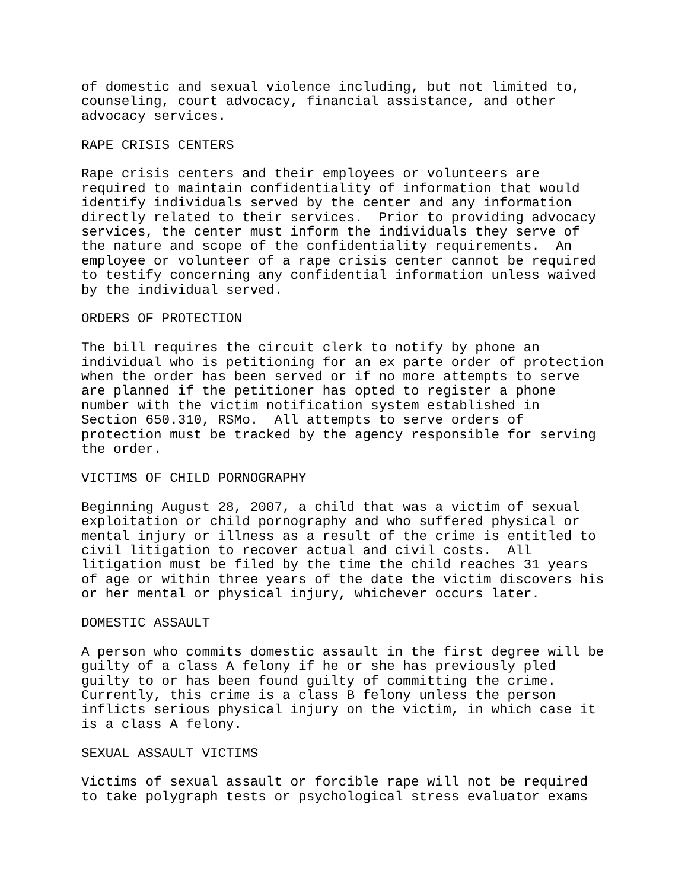of domestic and sexual violence including, but not limited to, counseling, court advocacy, financial assistance, and other advocacy services.
RAPE CRISIS CENTERS
Rape crisis centers and their employees or volunteers are required to maintain confidentiality of information that would identify individuals served by the center and any information directly related to their services. Prior to providing advocacy services, the center must inform the individuals they serve of the nature and scope of the confidentiality requirements. An employee or volunteer of a rape crisis center cannot be required to testify concerning any confidential information unless waived by the individual served.
ORDERS OF PROTECTION
The bill requires the circuit clerk to notify by phone an individual who is petitioning for an ex parte order of protection when the order has been served or if no more attempts to serve are planned if the petitioner has opted to register a phone number with the victim notification system established in Section 650.310, RSMo. All attempts to serve orders of protection must be tracked by the agency responsible for serving the order.
VICTIMS OF CHILD PORNOGRAPHY
Beginning August 28, 2007, a child that was a victim of sexual exploitation or child pornography and who suffered physical or mental injury or illness as a result of the crime is entitled to civil litigation to recover actual and civil costs. All litigation must be filed by the time the child reaches 31 years of age or within three years of the date the victim discovers his or her mental or physical injury, whichever occurs later.
DOMESTIC ASSAULT
A person who commits domestic assault in the first degree will be guilty of a class A felony if he or she has previously pled guilty to or has been found guilty of committing the crime. Currently, this crime is a class B felony unless the person inflicts serious physical injury on the victim, in which case it is a class A felony.
SEXUAL ASSAULT VICTIMS
Victims of sexual assault or forcible rape will not be required to take polygraph tests or psychological stress evaluator exams